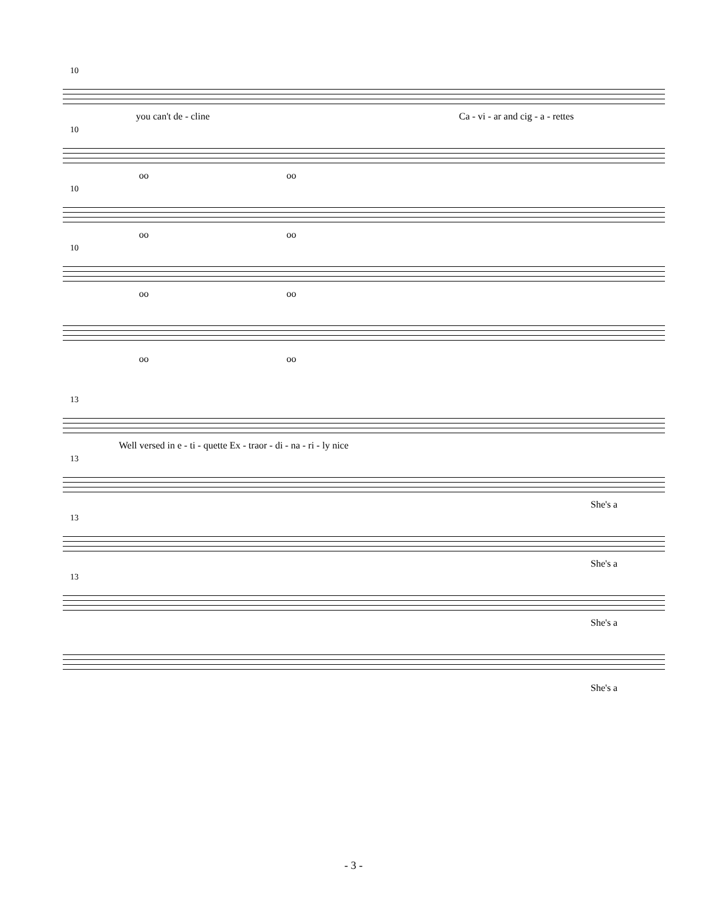10
you can't de - cline Ca - vi - ar and cig - a - rettes
10
oo oo
10
oo oo
10
oo oo
oo oo
13
Well versed in e - ti - quette Ex - traor - di - na - ri - ly nice
13
She's a
13
She's a
13
She's a
She's a
- 3 -